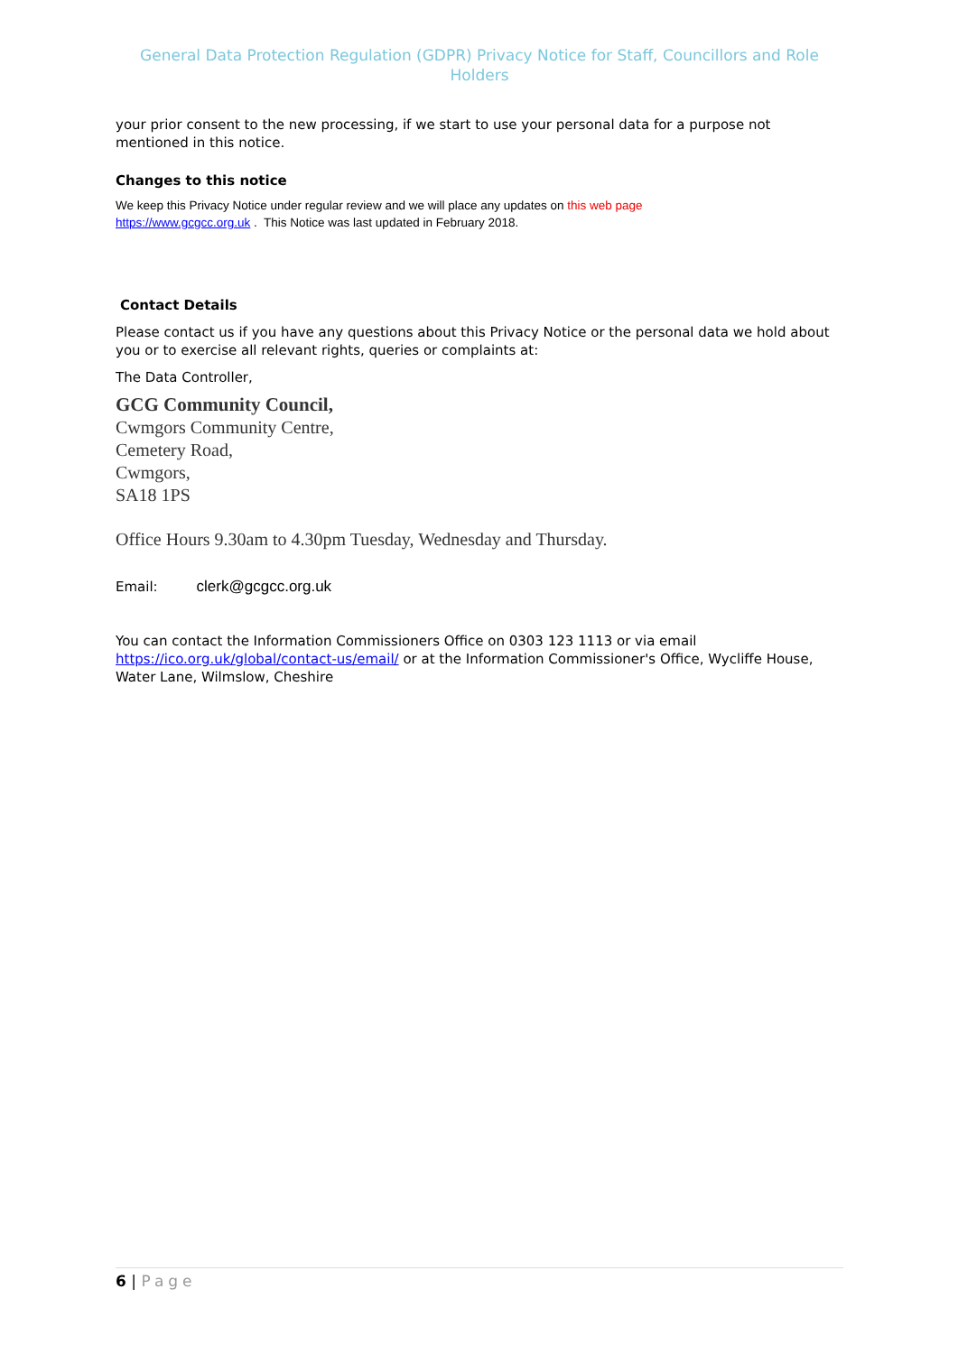General Data Protection Regulation (GDPR) Privacy Notice for Staff, Councillors and Role Holders
your prior consent to the new processing, if we start to use your personal data for a purpose not mentioned in this notice.
Changes to this notice
We keep this Privacy Notice under regular review and we will place any updates on this web page
https://www.gcgcc.org.uk . This Notice was last updated in February 2018.
Contact Details
Please contact us if you have any questions about this Privacy Notice or the personal data we hold about you or to exercise all relevant rights, queries or complaints at:
The Data Controller,
GCG Community Council,
Cwmgors Community Centre,
Cemetery Road,
Cwmgors,
SA18 1PS
Office Hours 9.30am to 4.30pm Tuesday, Wednesday and Thursday.
Email: clerk@gcgcc.org.uk
You can contact the Information Commissioners Office on 0303 123 1113 or via email https://ico.org.uk/global/contact-us/email/ or at the Information Commissioner's Office, Wycliffe House, Water Lane, Wilmslow, Cheshire
6 | Page